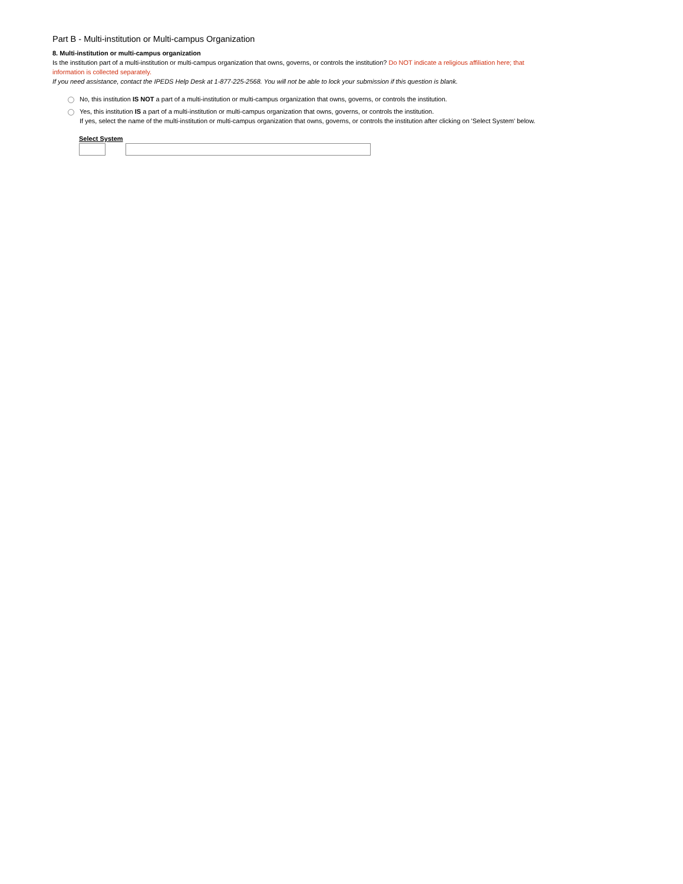Part B - Multi-institution or Multi-campus Organization
8. Multi-institution or multi-campus organization
Is the institution part of a multi-institution or multi-campus organization that owns, governs, or controls the institution? Do NOT indicate a religious affiliation here; that information is collected separately.
If you need assistance, contact the IPEDS Help Desk at 1-877-225-2568. You will not be able to lock your submission if this question is blank.
No, this institution IS NOT a part of a multi-institution or multi-campus organization that owns, governs, or controls the institution.
Yes, this institution IS a part of a multi-institution or multi-campus organization that owns, governs, or controls the institution.
If yes, select the name of the multi-institution or multi-campus organization that owns, governs, or controls the institution after clicking on 'Select System' below.
Select System